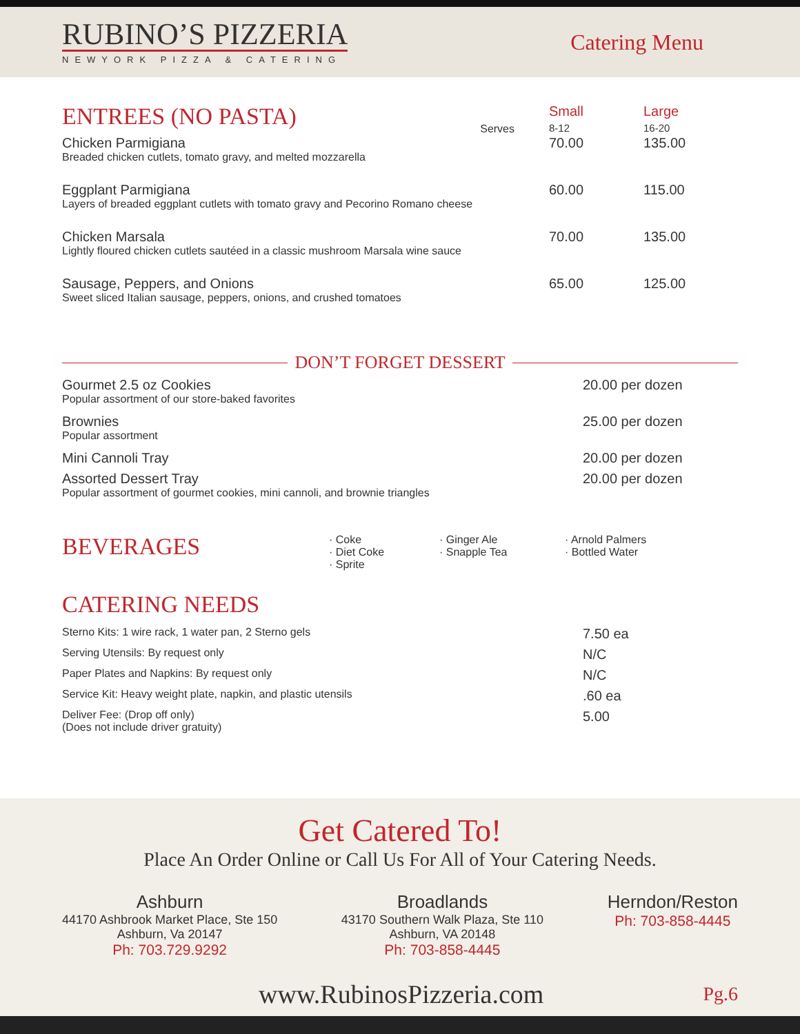RUBINO’S PIZZERIA
NEWYORK PIZZA & CATERING
Catering Menu
| ENTREES (NO PASTA) | Serves | Small 8-12 | Large 16-20 |
| Chicken Parmigiana Breaded chicken cutlets, tomato gravy, and melted mozzarella | | 70.00 | 135.00 |
| Eggplant Parmigiana Layers of breaded eggplant cutlets with tomato gravy and Pecorino Romano cheese | | 60.00 | 115.00 |
| Chicken Marsala Lightly floured chicken cutlets sautéed in a classic mushroom Marsala wine sauce | | 70.00 | 135.00 |
| Sausage, Peppers, and Onions Sweet sliced Italian sausage, peppers, onions, and crushed tomatoes | | 65.00 | 125.00 |
DON’T FORGET DESSERT
| Gourmet 2.5 oz Cookies Popular assortment of our store-baked favorites | 20.00 per dozen |
| Brownies Popular assortment | 25.00 per dozen |
| Mini Cannoli Tray | 20.00 per dozen |
| Assorted Dessert Tray Popular assortment of gourmet cookies, mini cannoli, and brownie triangles | 20.00 per dozen |
| BEVERAGES | · Coke · Diet Coke · Sprite | · Ginger Ale · Snapple Tea | · Arnold Palmers · Bottled Water |
CATERING NEEDS
| Sterno Kits: 1 wire rack, 1 water pan, 2 Sterno gels | 7.50 ea |
| Serving Utensils: By request only | N/C |
| Paper Plates and Napkins: By request only | N/C |
| Service Kit: Heavy weight plate, napkin, and plastic utensils | .60 ea |
| Deliver Fee: (Drop off only) (Does not include driver gratuity) | 5.00 |
Get Catered To!
Place An Order Online or Call Us For All of Your Catering Needs.
Ashburn
44170 Ashbrook Market Place, Ste 150
Ashburn, Va 20147
Ph: 703.729.9292
Broadlands
43170 Southern Walk Plaza, Ste 110
Ashburn, VA 20148
Ph: 703-858-4445
Herndon/Reston
Ph: 703-858-4445
www.RubinosPizzeria.com Pg.6